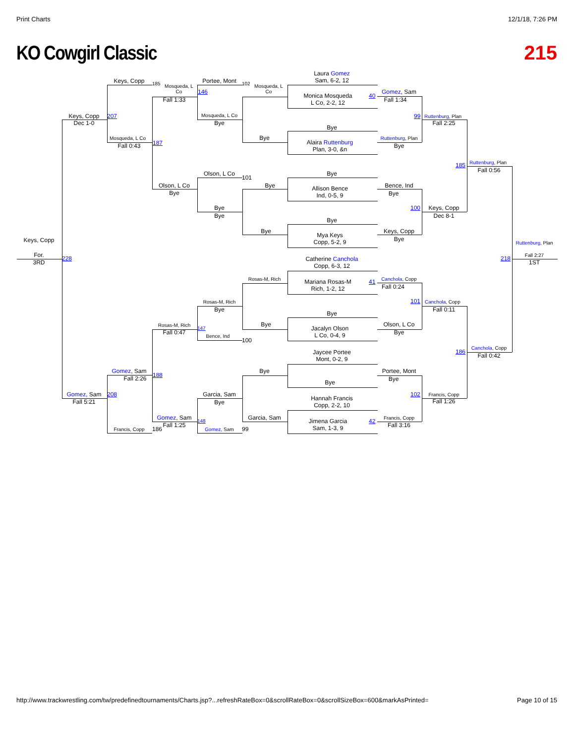Print Charts
12/1/18, 7:26 PM
KO Cowgirl Classic
215
Laura Gomez
Sam, 6-2, 12
Keys, Copp
185
Mosqueda, L
Co
Portee, Mont
102
Mosqueda, L
Co
Monica Mosqueda
L Co, 2-2, 12
40
Gomez, Sam
Fall 1:34
146
Fall 1:33
Mosqueda, L Co
Bye
Keys, Copp
207
Dec 1-0
99
Ruttenburg, Plan
Fall 2:25
Bye
Bye
Mosqueda, L Co
187
Fall 0:43
Alaira Ruttenburg
Plan, 3-0, &n
Ruttenburg, Plan
Bye
Ruttenburg, Plan
185
Fall 0:56
Olson, L Co
101
Bye
Olson, L Co
Bye
Bye
Allison Bence
Ind, 0-5, 9
Bence, Ind
Bye
Bye
100
Keys, Copp
Bye
Dec 8-1
Bye
Bye
Keys, Copp
Mya Keys
Copp, 5-2, 9
Bye
Keys, Copp
Ruttenburg, Plan
For.
Fall 2:27
228
Catherine Canchola
Copp, 6-3, 12
218
3RD
1ST
Rosas-M, Rich
Canchola, Copp
Mariana Rosas-M
Rich, 1-2, 12
41
Fall 0:24
Rosas-M, Rich
101
Canchola, Copp
Bye
Fall 0:11
Bye
Rosas-M, Rich
Bye
Olson, L Co
147
Jacalyn Olson
L Co, 0-4, 9
Fall 0:47
Bye
Bence, Ind
100
Canchola, Copp
186
Jaycee Portee
Mont, 0-2, 9
Fall 0:42
Gomez, Sam
Bye
Portee, Mont
188
Fall 2:26
Bye
Bye
Gomez, Sam
208
Garcia, Sam
102
Francis, Copp
Hannah Francis
Copp, 2-2, 10
Fall 5:21
Bye
Fall 1:26
Gomez, Sam
Garcia, Sam
Francis, Copp
148
Jimena Garcia
Sam, 1-3, 9
42
Fall 1:25
Fall 3:16
Francis, Copp
186
Gomez, Sam
99
http://www.trackwrestling.com/tw/predefinedtournaments/Charts.jsp?...refreshRateBox=0&scrollRateBox=0&scrollSizeBox=600&markAsPrinted=
Page 10 of 15